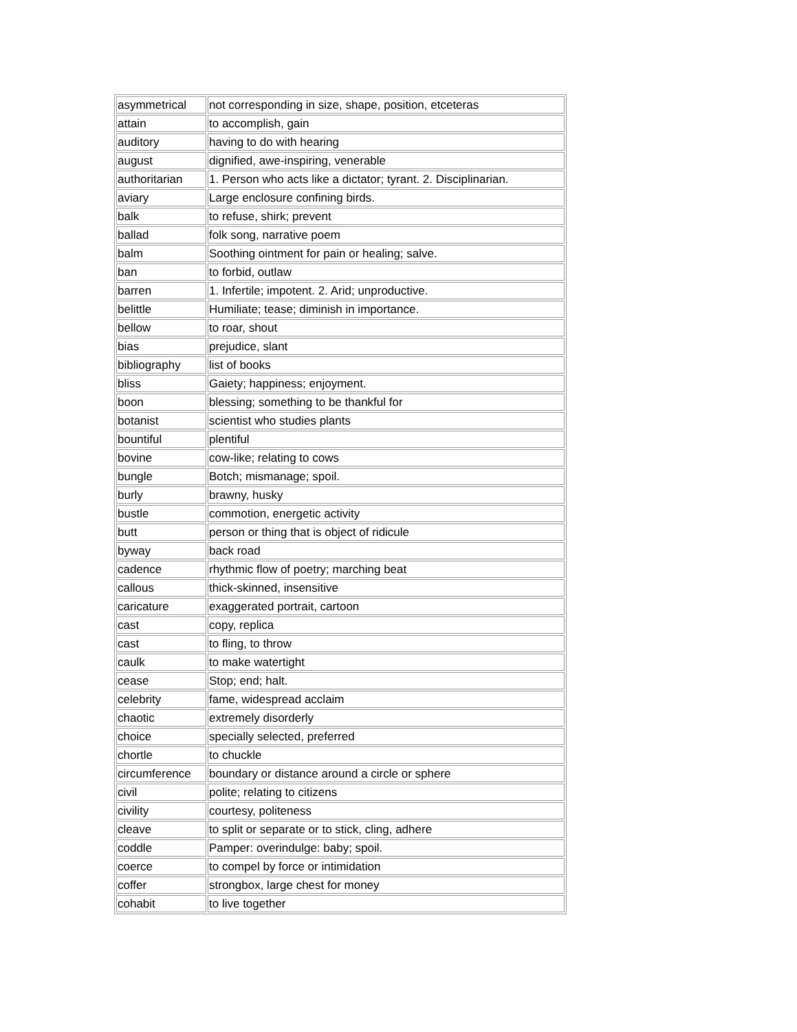| asymmetrical | not corresponding in size, shape, position, etceteras |
| attain | to accomplish, gain |
| auditory | having to do with hearing |
| august | dignified, awe-inspiring, venerable |
| authoritarian | 1. Person who acts like a dictator; tyrant. 2. Disciplinarian. |
| aviary | Large enclosure confining birds. |
| balk | to refuse, shirk; prevent |
| ballad | folk song, narrative poem |
| balm | Soothing ointment for pain or healing; salve. |
| ban | to forbid, outlaw |
| barren | 1. Infertile; impotent. 2. Arid; unproductive. |
| belittle | Humiliate; tease; diminish in importance. |
| bellow | to roar, shout |
| bias | prejudice, slant |
| bibliography | list of books |
| bliss | Gaiety; happiness; enjoyment. |
| boon | blessing; something to be thankful for |
| botanist | scientist who studies plants |
| bountiful | plentiful |
| bovine | cow-like; relating to cows |
| bungle | Botch; mismanage; spoil. |
| burly | brawny, husky |
| bustle | commotion, energetic activity |
| butt | person or thing that is object of ridicule |
| byway | back road |
| cadence | rhythmic flow of poetry; marching beat |
| callous | thick-skinned, insensitive |
| caricature | exaggerated portrait, cartoon |
| cast | copy, replica |
| cast | to fling, to throw |
| caulk | to make watertight |
| cease | Stop; end; halt. |
| celebrity | fame, widespread acclaim |
| chaotic | extremely disorderly |
| choice | specially selected, preferred |
| chortle | to chuckle |
| circumference | boundary or distance around a circle or sphere |
| civil | polite; relating to citizens |
| civility | courtesy, politeness |
| cleave | to split or separate or to stick, cling, adhere |
| coddle | Pamper: overindulge: baby; spoil. |
| coerce | to compel by force or intimidation |
| coffer | strongbox, large chest for money |
| cohabit | to live together |